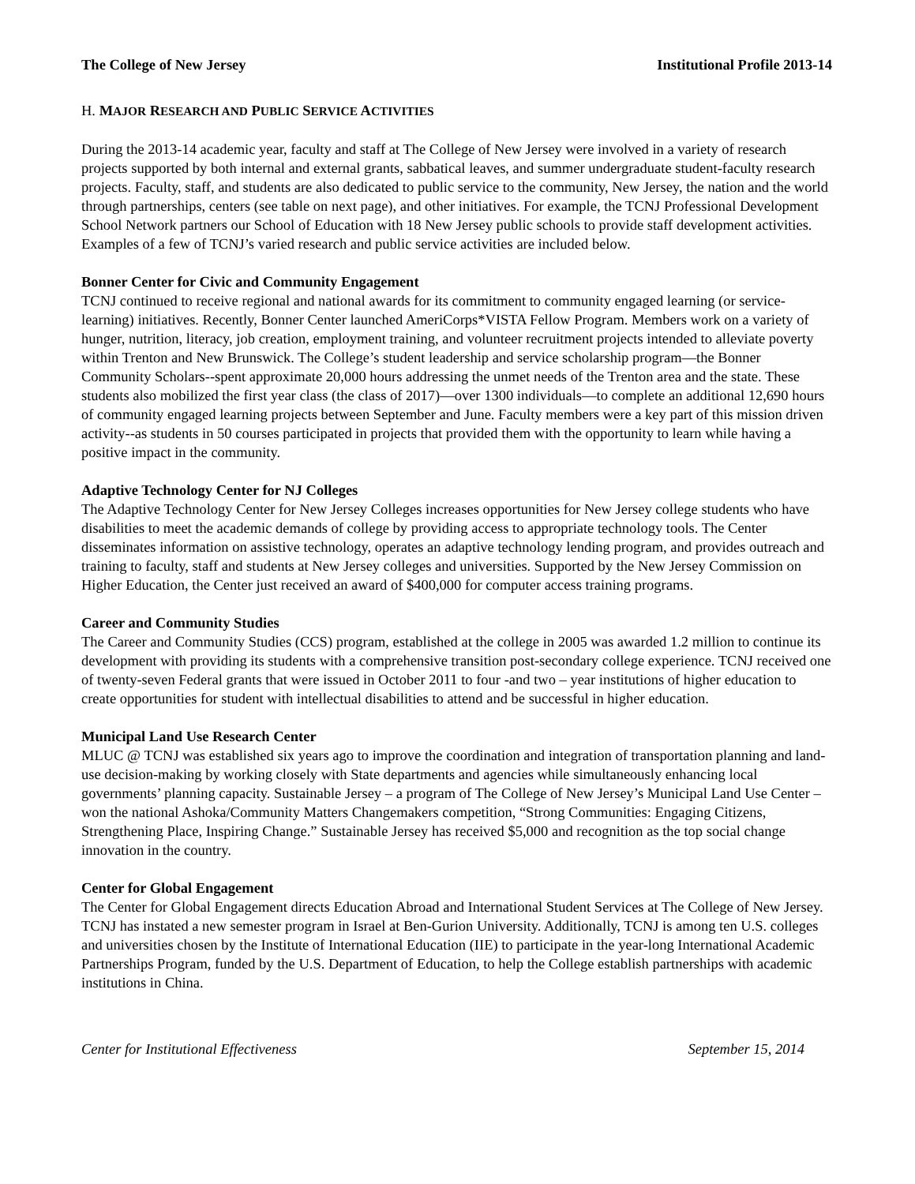The College of New Jersey Institutional Profile 2013-14
H. MAJOR RESEARCH AND PUBLIC SERVICE ACTIVITIES
During the 2013-14 academic year, faculty and staff at The College of New Jersey were involved in a variety of research projects supported by both internal and external grants, sabbatical leaves, and summer undergraduate student-faculty research projects. Faculty, staff, and students are also dedicated to public service to the community, New Jersey, the nation and the world through partnerships, centers (see table on next page), and other initiatives. For example, the TCNJ Professional Development School Network partners our School of Education with 18 New Jersey public schools to provide staff development activities. Examples of a few of TCNJ’s varied research and public service activities are included below.
Bonner Center for Civic and Community Engagement
TCNJ continued to receive regional and national awards for its commitment to community engaged learning (or service-learning) initiatives. Recently, Bonner Center launched AmeriCorps*VISTA Fellow Program. Members work on a variety of hunger, nutrition, literacy, job creation, employment training, and volunteer recruitment projects intended to alleviate poverty within Trenton and New Brunswick. The College’s student leadership and service scholarship program—the Bonner Community Scholars--spent approximate 20,000 hours addressing the unmet needs of the Trenton area and the state. These students also mobilized the first year class (the class of 2017)—over 1300 individuals—to complete an additional 12,690 hours of community engaged learning projects between September and June. Faculty members were a key part of this mission driven activity--as students in 50 courses participated in projects that provided them with the opportunity to learn while having a positive impact in the community.
Adaptive Technology Center for NJ Colleges
The Adaptive Technology Center for New Jersey Colleges increases opportunities for New Jersey college students who have disabilities to meet the academic demands of college by providing access to appropriate technology tools. The Center disseminates information on assistive technology, operates an adaptive technology lending program, and provides outreach and training to faculty, staff and students at New Jersey colleges and universities. Supported by the New Jersey Commission on Higher Education, the Center just received an award of $400,000 for computer access training programs.
Career and Community Studies
The Career and Community Studies (CCS) program, established at the college in 2005 was awarded 1.2 million to continue its development with providing its students with a comprehensive transition post-secondary college experience. TCNJ received one of twenty-seven Federal grants that were issued in October 2011 to four -and two – year institutions of higher education to create opportunities for student with intellectual disabilities to attend and be successful in higher education.
Municipal Land Use Research Center
MLUC @ TCNJ was established six years ago to improve the coordination and integration of transportation planning and land-use decision-making by working closely with State departments and agencies while simultaneously enhancing local governments’ planning capacity. Sustainable Jersey – a program of The College of New Jersey’s Municipal Land Use Center – won the national Ashoka/Community Matters Changemakers competition, “Strong Communities: Engaging Citizens, Strengthening Place, Inspiring Change.” Sustainable Jersey has received $5,000 and recognition as the top social change innovation in the country.
Center for Global Engagement
The Center for Global Engagement directs Education Abroad and International Student Services at The College of New Jersey. TCNJ has instated a new semester program in Israel at Ben-Gurion University. Additionally, TCNJ is among ten U.S. colleges and universities chosen by the Institute of International Education (IIE) to participate in the year-long International Academic Partnerships Program, funded by the U.S. Department of Education, to help the College establish partnerships with academic institutions in China.
Center for Institutional Effectiveness September 15, 2014